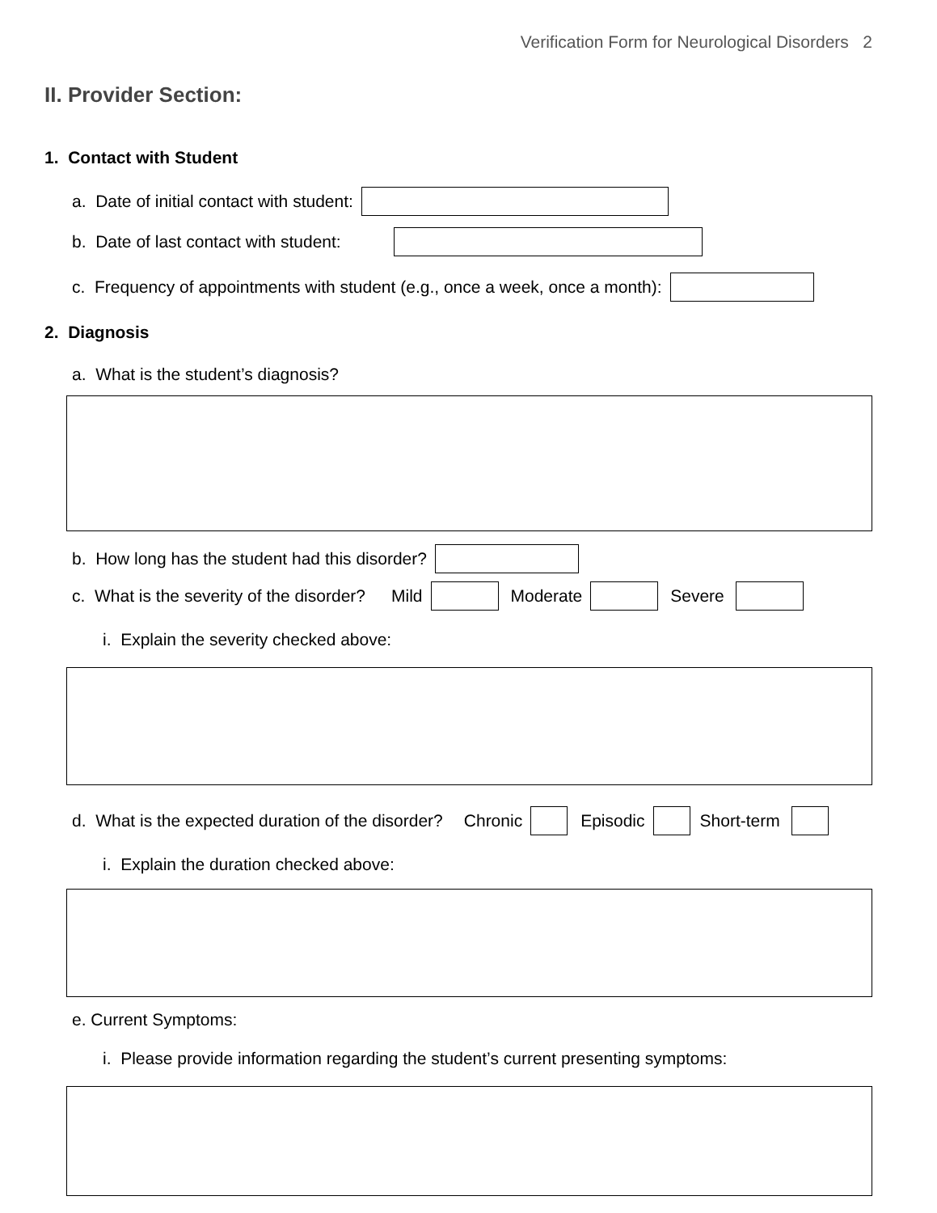Verification Form for Neurological Disorders 2
II. Provider Section:
1. Contact with Student
a. Date of initial contact with student:
b. Date of last contact with student:
c. Frequency of appointments with student (e.g., once a week, once a month):
2. Diagnosis
a. What is the student’s diagnosis?
b. How long has the student had this disorder?
c. What is the severity of the disorder? Mild Moderate Severe
i. Explain the severity checked above:
d. What is the expected duration of the disorder? Chronic Episodic Short-term
i. Explain the duration checked above:
e. Current Symptoms:
i. Please provide information regarding the student’s current presenting symptoms: